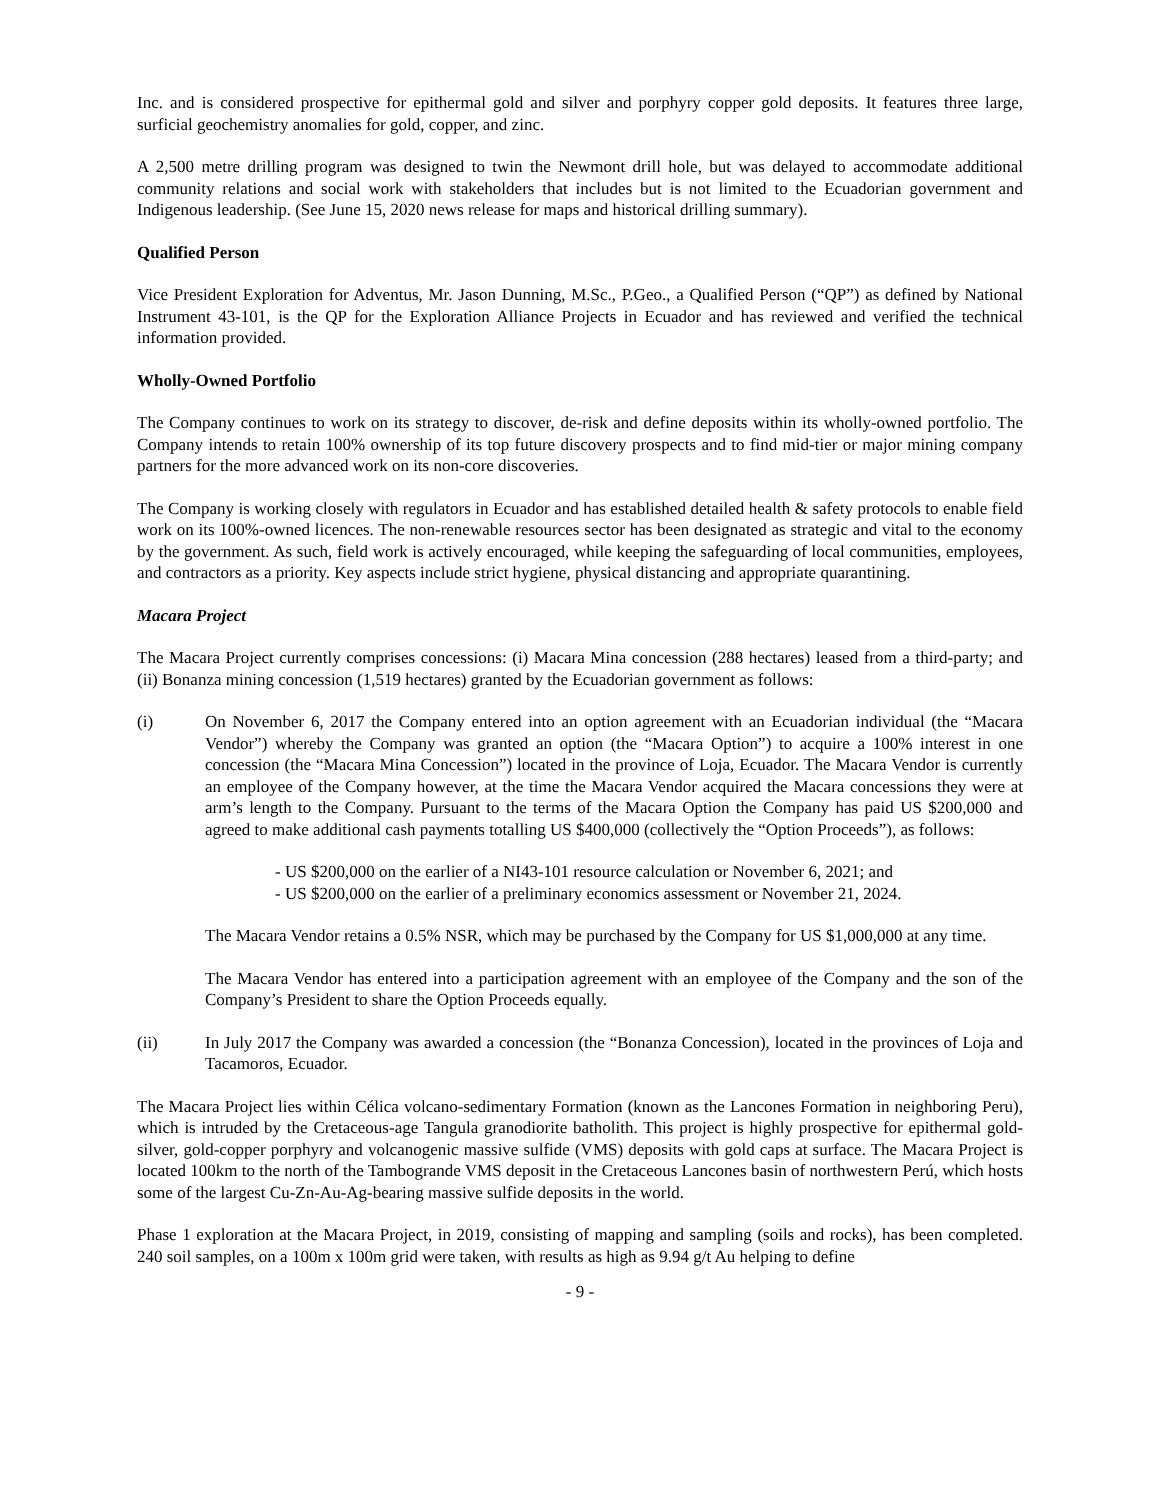Inc. and is considered prospective for epithermal gold and silver and porphyry copper gold deposits. It features three large, surficial geochemistry anomalies for gold, copper, and zinc.
A 2,500 metre drilling program was designed to twin the Newmont drill hole, but was delayed to accommodate additional community relations and social work with stakeholders that includes but is not limited to the Ecuadorian government and Indigenous leadership. (See June 15, 2020 news release for maps and historical drilling summary).
Qualified Person
Vice President Exploration for Adventus, Mr. Jason Dunning, M.Sc., P.Geo., a Qualified Person (“QP”) as defined by National Instrument 43-101, is the QP for the Exploration Alliance Projects in Ecuador and has reviewed and verified the technical information provided.
Wholly-Owned Portfolio
The Company continues to work on its strategy to discover, de-risk and define deposits within its wholly-owned portfolio. The Company intends to retain 100% ownership of its top future discovery prospects and to find mid-tier or major mining company partners for the more advanced work on its non-core discoveries.
The Company is working closely with regulators in Ecuador and has established detailed health & safety protocols to enable field work on its 100%-owned licences. The non-renewable resources sector has been designated as strategic and vital to the economy by the government. As such, field work is actively encouraged, while keeping the safeguarding of local communities, employees, and contractors as a priority. Key aspects include strict hygiene, physical distancing and appropriate quarantining.
Macara Project
The Macara Project currently comprises concessions: (i) Macara Mina concession (288 hectares) leased from a third-party; and (ii) Bonanza mining concession (1,519 hectares) granted by the Ecuadorian government as follows:
(i) On November 6, 2017 the Company entered into an option agreement with an Ecuadorian individual (the “Macara Vendor”) whereby the Company was granted an option (the “Macara Option”) to acquire a 100% interest in one concession (the “Macara Mina Concession”) located in the province of Loja, Ecuador. The Macara Vendor is currently an employee of the Company however, at the time the Macara Vendor acquired the Macara concessions they were at arm’s length to the Company. Pursuant to the terms of the Macara Option the Company has paid US $200,000 and agreed to make additional cash payments totalling US $400,000 (collectively the “Option Proceeds”), as follows:
- US $200,000 on the earlier of a NI43-101 resource calculation or November 6, 2021; and
- US $200,000 on the earlier of a preliminary economics assessment or November 21, 2024.
The Macara Vendor retains a 0.5% NSR, which may be purchased by the Company for US $1,000,000 at any time.
The Macara Vendor has entered into a participation agreement with an employee of the Company and the son of the Company’s President to share the Option Proceeds equally.
(ii) In July 2017 the Company was awarded a concession (the “Bonanza Concession), located in the provinces of Loja and Tacamoros, Ecuador.
The Macara Project lies within Célica volcano-sedimentary Formation (known as the Lancones Formation in neighboring Peru), which is intruded by the Cretaceous-age Tangula granodiorite batholith. This project is highly prospective for epithermal gold-silver, gold-copper porphyry and volcanogenic massive sulfide (VMS) deposits with gold caps at surface. The Macara Project is located 100km to the north of the Tambogrande VMS deposit in the Cretaceous Lancones basin of northwestern Perú, which hosts some of the largest Cu-Zn-Au-Ag-bearing massive sulfide deposits in the world.
Phase 1 exploration at the Macara Project, in 2019, consisting of mapping and sampling (soils and rocks), has been completed. 240 soil samples, on a 100m x 100m grid were taken, with results as high as 9.94 g/t Au helping to define
- 9 -